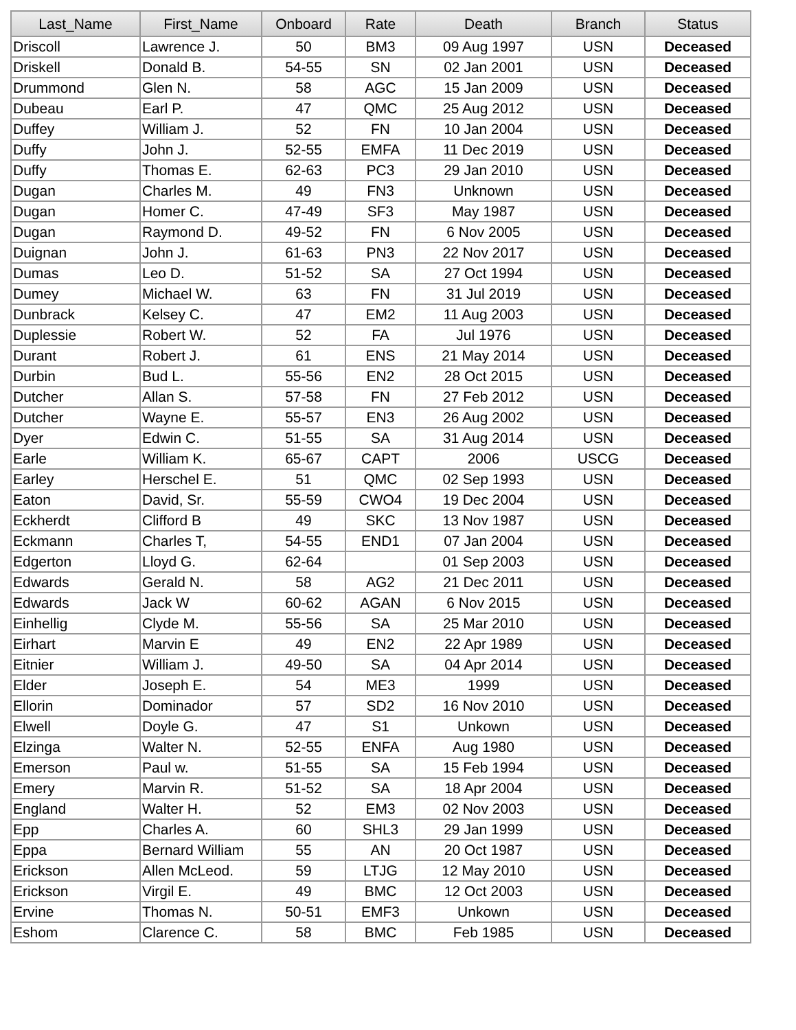| Last_Name | First_Name | Onboard | Rate | Death | Branch | Status |
| --- | --- | --- | --- | --- | --- | --- |
| Driscoll | Lawrence J. | 50 | BM3 | 09 Aug 1997 | USN | Deceased |
| Driskell | Donald B. | 54-55 | SN | 02 Jan 2001 | USN | Deceased |
| Drummond | Glen N. | 58 | AGC | 15 Jan 2009 | USN | Deceased |
| Dubeau | Earl P. | 47 | QMC | 25 Aug 2012 | USN | Deceased |
| Duffey | William J. | 52 | FN | 10 Jan 2004 | USN | Deceased |
| Duffy | John J. | 52-55 | EMFA | 11 Dec 2019 | USN | Deceased |
| Duffy | Thomas E. | 62-63 | PC3 | 29 Jan 2010 | USN | Deceased |
| Dugan | Charles M. | 49 | FN3 | Unknown | USN | Deceased |
| Dugan | Homer C. | 47-49 | SF3 | May 1987 | USN | Deceased |
| Dugan | Raymond D. | 49-52 | FN | 6 Nov 2005 | USN | Deceased |
| Duignan | John J. | 61-63 | PN3 | 22 Nov 2017 | USN | Deceased |
| Dumas | Leo D. | 51-52 | SA | 27 Oct 1994 | USN | Deceased |
| Dumey | Michael W. | 63 | FN | 31 Jul 2019 | USN | Deceased |
| Dunbrack | Kelsey C. | 47 | EM2 | 11 Aug 2003 | USN | Deceased |
| Duplessie | Robert W. | 52 | FA | Jul 1976 | USN | Deceased |
| Durant | Robert J. | 61 | ENS | 21 May 2014 | USN | Deceased |
| Durbin | Bud L. | 55-56 | EN2 | 28 Oct 2015 | USN | Deceased |
| Dutcher | Allan S. | 57-58 | FN | 27 Feb 2012 | USN | Deceased |
| Dutcher | Wayne E. | 55-57 | EN3 | 26 Aug 2002 | USN | Deceased |
| Dyer | Edwin C. | 51-55 | SA | 31 Aug 2014 | USN | Deceased |
| Earle | William K. | 65-67 | CAPT | 2006 | USCG | Deceased |
| Earley | Herschel E. | 51 | QMC | 02 Sep 1993 | USN | Deceased |
| Eaton | David, Sr. | 55-59 | CWO4 | 19 Dec 2004 | USN | Deceased |
| Eckherdt | Clifford B | 49 | SKC | 13 Nov 1987 | USN | Deceased |
| Eckmann | Charles T, | 54-55 | END1 | 07 Jan 2004 | USN | Deceased |
| Edgerton | Lloyd G. | 62-64 | | 01 Sep 2003 | USN | Deceased |
| Edwards | Gerald N. | 58 | AG2 | 21 Dec 2011 | USN | Deceased |
| Edwards | Jack W | 60-62 | AGAN | 6 Nov 2015 | USN | Deceased |
| Einhellig | Clyde M. | 55-56 | SA | 25 Mar 2010 | USN | Deceased |
| Eirhart | Marvin E | 49 | EN2 | 22 Apr 1989 | USN | Deceased |
| Eitnier | William J. | 49-50 | SA | 04 Apr 2014 | USN | Deceased |
| Elder | Joseph E. | 54 | ME3 | 1999 | USN | Deceased |
| Ellorin | Dominador | 57 | SD2 | 16 Nov 2010 | USN | Deceased |
| Elwell | Doyle G. | 47 | S1 | Unkown | USN | Deceased |
| Elzinga | Walter N. | 52-55 | ENFA | Aug 1980 | USN | Deceased |
| Emerson | Paul w. | 51-55 | SA | 15 Feb 1994 | USN | Deceased |
| Emery | Marvin R. | 51-52 | SA | 18 Apr 2004 | USN | Deceased |
| England | Walter H. | 52 | EM3 | 02 Nov 2003 | USN | Deceased |
| Epp | Charles A. | 60 | SHL3 | 29 Jan 1999 | USN | Deceased |
| Eppa | Bernard William | 55 | AN | 20 Oct 1987 | USN | Deceased |
| Erickson | Allen McLeod. | 59 | LTJG | 12 May 2010 | USN | Deceased |
| Erickson | Virgil E. | 49 | BMC | 12 Oct 2003 | USN | Deceased |
| Ervine | Thomas N. | 50-51 | EMF3 | Unkown | USN | Deceased |
| Eshom | Clarence C. | 58 | BMC | Feb 1985 | USN | Deceased |